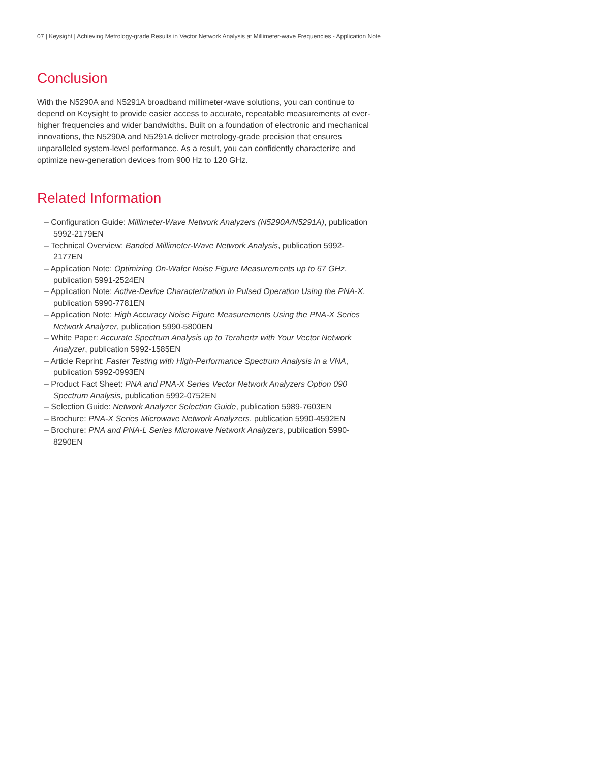07 | Keysight | Achieving Metrology-grade Results in Vector Network Analysis at Millimeter-wave Frequencies - Application Note
Conclusion
With the N5290A and N5291A broadband millimeter-wave solutions, you can continue to depend on Keysight to provide easier access to accurate, repeatable measurements at ever-higher frequencies and wider bandwidths. Built on a foundation of electronic and mechanical innovations, the N5290A and N5291A deliver metrology-grade precision that ensures unparalleled system-level performance. As a result, you can confidently characterize and optimize new-generation devices from 900 Hz to 120 GHz.
Related Information
– Configuration Guide: Millimeter-Wave Network Analyzers (N5290A/N5291A), publication 5992-2179EN
– Technical Overview: Banded Millimeter-Wave Network Analysis, publication 5992-2177EN
– Application Note: Optimizing On-Wafer Noise Figure Measurements up to 67 GHz, publication 5991-2524EN
– Application Note: Active-Device Characterization in Pulsed Operation Using the PNA-X, publication 5990-7781EN
– Application Note: High Accuracy Noise Figure Measurements Using the PNA-X Series Network Analyzer, publication 5990-5800EN
– White Paper: Accurate Spectrum Analysis up to Terahertz with Your Vector Network Analyzer, publication 5992-1585EN
– Article Reprint: Faster Testing with High-Performance Spectrum Analysis in a VNA, publication 5992-0993EN
– Product Fact Sheet: PNA and PNA-X Series Vector Network Analyzers Option 090 Spectrum Analysis, publication 5992-0752EN
– Selection Guide: Network Analyzer Selection Guide, publication 5989-7603EN
– Brochure: PNA-X Series Microwave Network Analyzers, publication 5990-4592EN
– Brochure: PNA and PNA-L Series Microwave Network Analyzers, publication 5990-8290EN